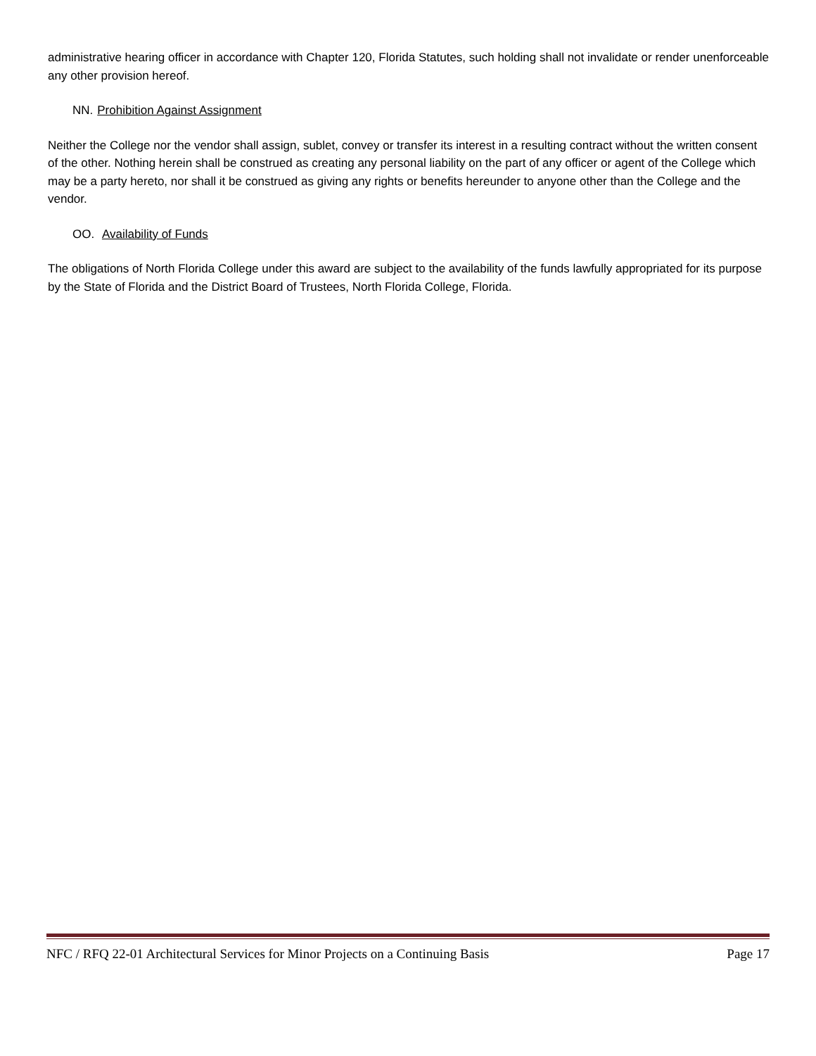administrative hearing officer in accordance with Chapter 120, Florida Statutes, such holding shall not invalidate or render unenforceable any other provision hereof.
NN. Prohibition Against Assignment
Neither the College nor the vendor shall assign, sublet, convey or transfer its interest in a resulting contract without the written consent of the other. Nothing herein shall be construed as creating any personal liability on the part of any officer or agent of the College which may be a party hereto, nor shall it be construed as giving any rights or benefits hereunder to anyone other than the College and the vendor.
OO. Availability of Funds
The obligations of North Florida College under this award are subject to the availability of the funds lawfully appropriated for its purpose by the State of Florida and the District Board of Trustees, North Florida College, Florida.
NFC / RFQ 22-01 Architectural Services for Minor Projects on a Continuing Basis Page 17